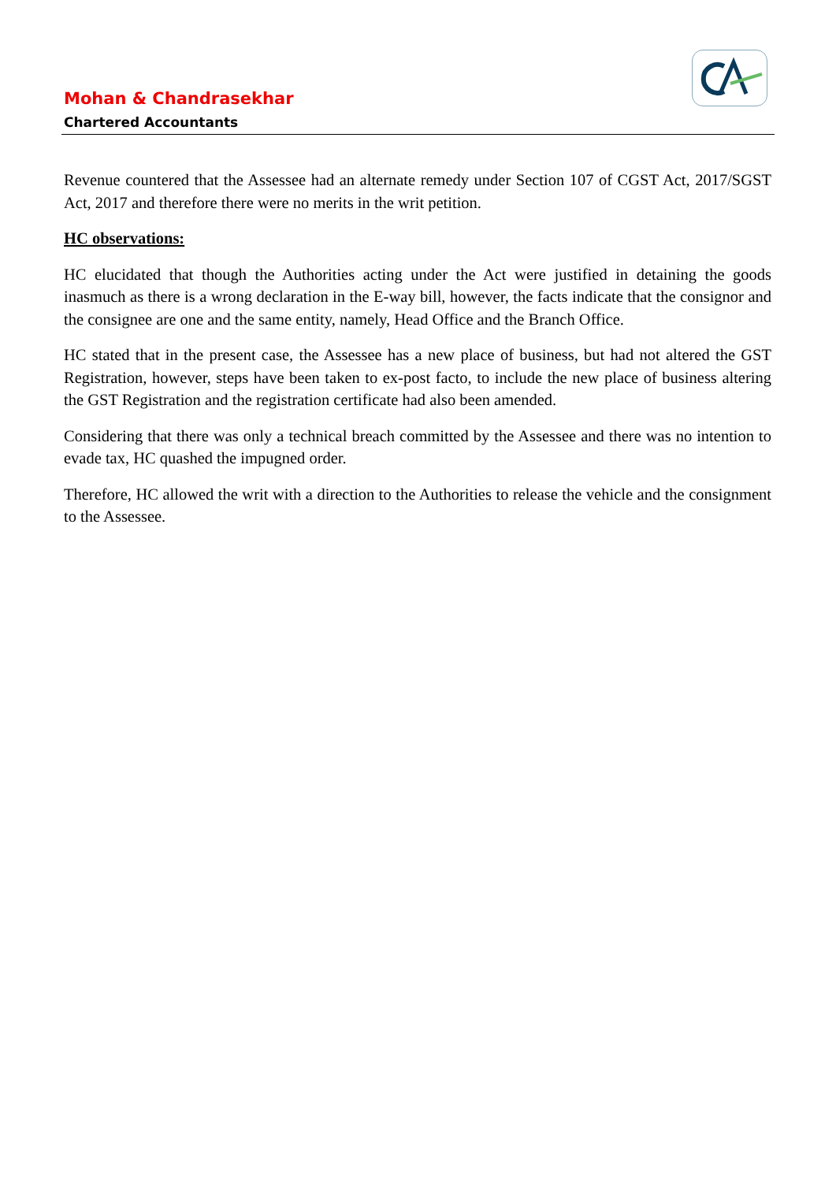Mohan & Chandrasekhar
Chartered Accountants
Revenue countered that the Assessee had an alternate remedy under Section 107 of CGST Act, 2017/SGST Act, 2017 and therefore there were no merits in the writ petition.
HC observations:
HC elucidated that though the Authorities acting under the Act were justified in detaining the goods inasmuch as there is a wrong declaration in the E-way bill, however, the facts indicate that the consignor and the consignee are one and the same entity, namely, Head Office and the Branch Office.
HC stated that in the present case, the Assessee has a new place of business, but had not altered the GST Registration, however, steps have been taken to ex-post facto, to include the new place of business altering the GST Registration and the registration certificate had also been amended.
Considering that there was only a technical breach committed by the Assessee and there was no intention to evade tax, HC quashed the impugned order.
Therefore, HC allowed the writ with a direction to the Authorities to release the vehicle and the consignment to the Assessee.